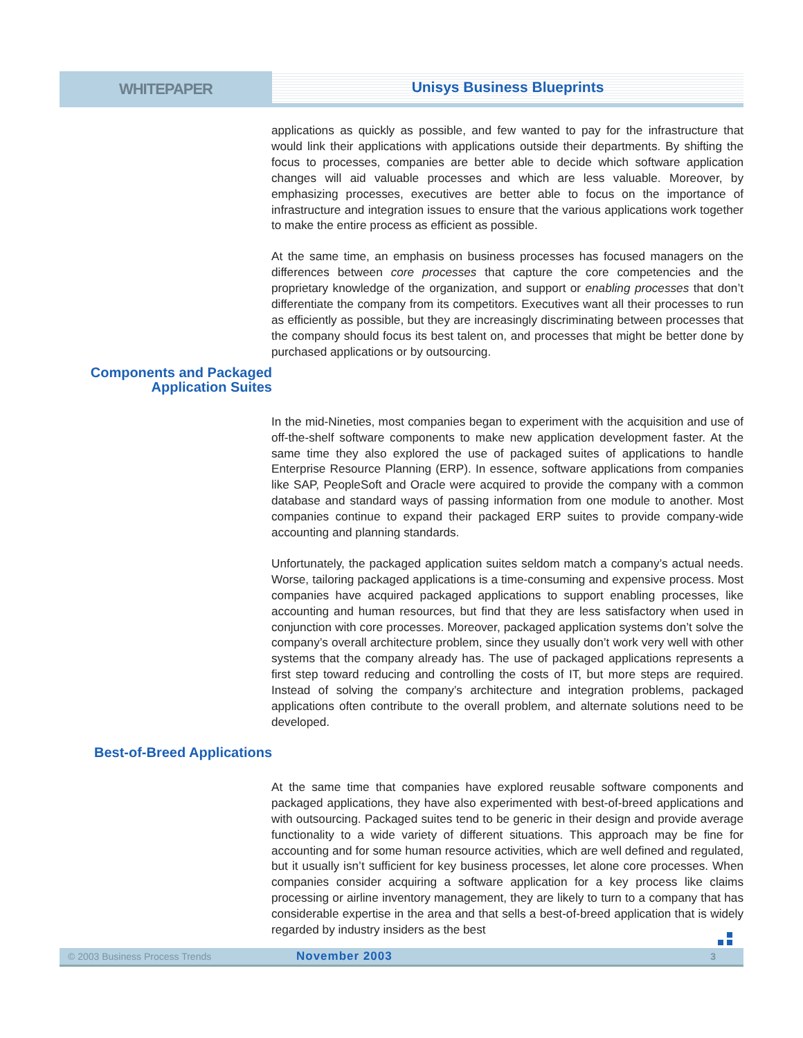WHITEPAPER
Unisys Business Blueprints
applications as quickly as possible, and few wanted to pay for the infrastructure that would link their applications with applications outside their departments. By shifting the focus to processes, companies are better able to decide which software application changes will aid valuable processes and which are less valuable. Moreover, by emphasizing processes, executives are better able to focus on the importance of infrastructure and integration issues to ensure that the various applications work together to make the entire process as efficient as possible.
At the same time, an emphasis on business processes has focused managers on the differences between core processes that capture the core competencies and the proprietary knowledge of the organization, and support or enabling processes that don’t differentiate the company from its competitors. Executives want all their processes to run as efficiently as possible, but they are increasingly discriminating between processes that the company should focus its best talent on, and processes that might be better done by purchased applications or by outsourcing.
Components and Packaged Application Suites
In the mid-Nineties, most companies began to experiment with the acquisition and use of off-the-shelf software components to make new application development faster. At the same time they also explored the use of packaged suites of applications to handle Enterprise Resource Planning (ERP). In essence, software applications from companies like SAP, PeopleSoft and Oracle were acquired to provide the company with a common database and standard ways of passing information from one module to another. Most companies continue to expand their packaged ERP suites to provide company-wide accounting and planning standards.
Unfortunately, the packaged application suites seldom match a company’s actual needs. Worse, tailoring packaged applications is a time-consuming and expensive process. Most companies have acquired packaged applications to support enabling processes, like accounting and human resources, but find that they are less satisfactory when used in conjunction with core processes. Moreover, packaged application systems don’t solve the company’s overall architecture problem, since they usually don’t work very well with other systems that the company already has. The use of packaged applications represents a first step toward reducing and controlling the costs of IT, but more steps are required. Instead of solving the company’s architecture and integration problems, packaged applications often contribute to the overall problem, and alternate solutions need to be developed.
Best-of-Breed Applications
At the same time that companies have explored reusable software components and packaged applications, they have also experimented with best-of-breed applications and with outsourcing. Packaged suites tend to be generic in their design and provide average functionality to a wide variety of different situations. This approach may be fine for accounting and for some human resource activities, which are well defined and regulated, but it usually isn’t sufficient for key business processes, let alone core processes. When companies consider acquiring a software application for a key process like claims processing or airline inventory management, they are likely to turn to a company that has considerable expertise in the area and that sells a best-of-breed application that is widely regarded by industry insiders as the best
© 2003 Business Process Trends
November 2003
3